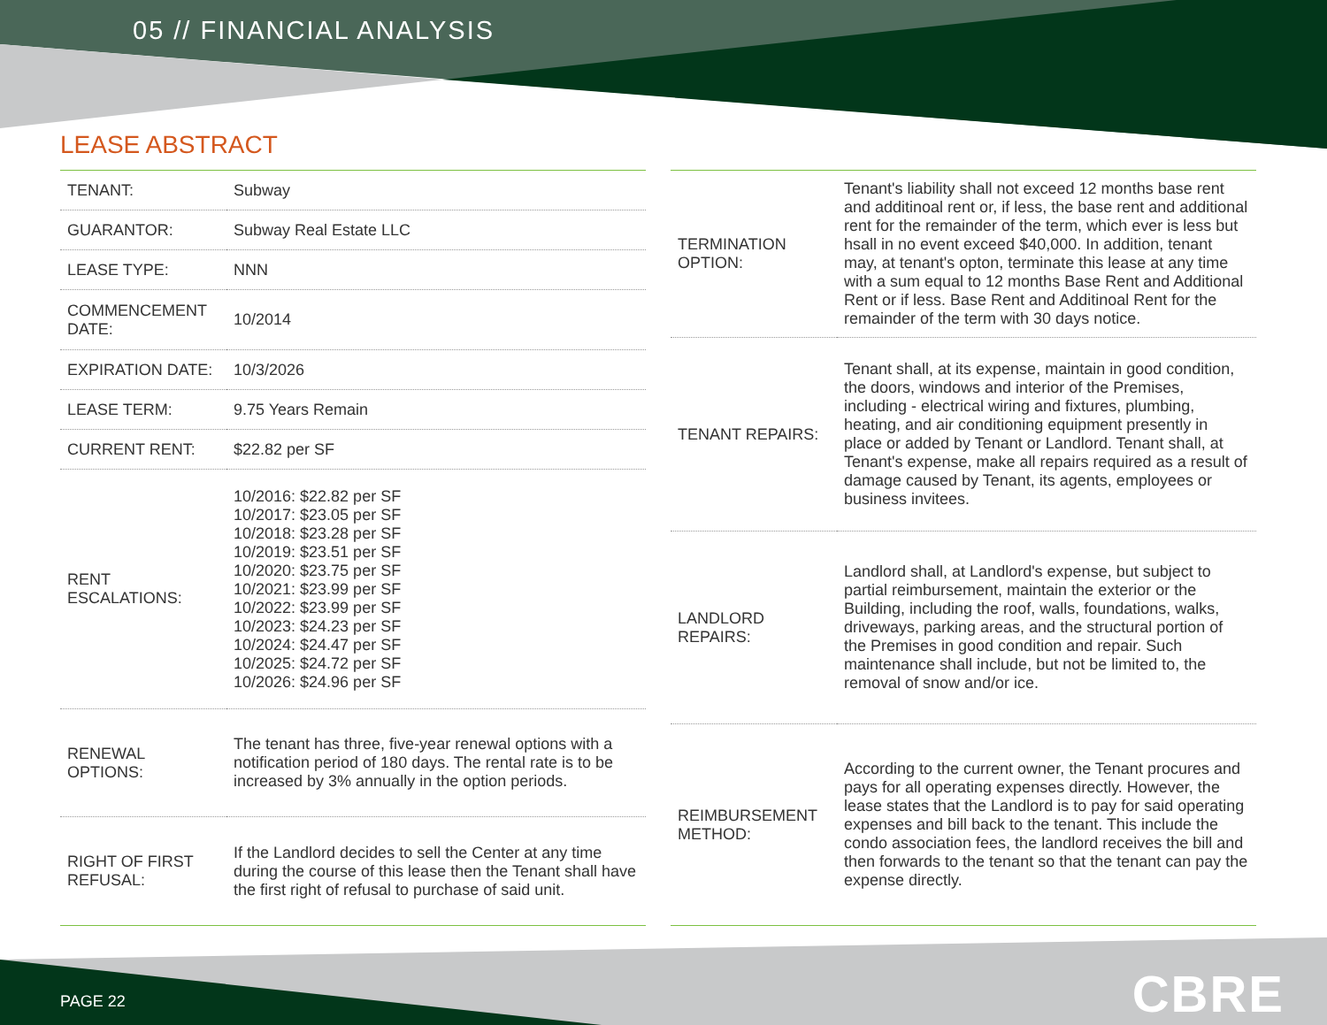05 // FINANCIAL ANALYSIS
LEASE ABSTRACT
| TENANT: | Subway |
| GUARANTOR: | Subway Real Estate LLC |
| LEASE TYPE: | NNN |
| COMMENCEMENT DATE: | 10/2014 |
| EXPIRATION DATE: | 10/3/2026 |
| LEASE TERM: | 9.75 Years Remain |
| CURRENT RENT: | $22.82 per SF |
| RENT ESCALATIONS: | 10/2016: $22.82 per SF 10/2017: $23.05 per SF 10/2018: $23.28 per SF 10/2019: $23.51 per SF 10/2020: $23.75 per SF 10/2021: $23.99 per SF 10/2022: $23.99 per SF 10/2023: $24.23 per SF 10/2024: $24.47 per SF 10/2025: $24.72 per SF 10/2026: $24.96 per SF |
| RENEWAL OPTIONS: | The tenant has three, five-year renewal options with a notification period of 180 days. The rental rate is to be increased by 3% annually in the option periods. |
| RIGHT OF FIRST REFUSAL: | If the Landlord decides to sell the Center at any time during the course of this lease then the Tenant shall have the first right of refusal to purchase of said unit. |
| TERMINATION OPTION: | Tenant's liability shall not exceed 12 months base rent and additinoal rent or, if less, the base rent and additional rent for the remainder of the term, which ever is less but hsall in no event exceed $40,000. In addition, tenant may, at tenant's opton, terminate this lease at any time with a sum equal to 12 months Base Rent and Additional Rent or if less. Base Rent and Additinoal Rent for the remainder of the term with 30 days notice. |
| TENANT REPAIRS: | Tenant shall, at its expense, maintain in good condition, the doors, windows and interior of the Premises, including - electrical wiring and fixtures, plumbing, heating, and air conditioning equipment presently in place or added by Tenant or Landlord. Tenant shall, at Tenant's expense, make all repairs required as a result of damage caused by Tenant, its agents, employees or business invitees. |
| LANDLORD REPAIRS: | Landlord shall, at Landlord's expense, but subject to partial reimbursement, maintain the exterior or the Building, including the roof, walls, foundations, walks, driveways, parking areas, and the structural portion of the Premises in good condition and repair. Such maintenance shall include, but not be limited to, the removal of snow and/or ice. |
| REIMBURSEMENT METHOD: | According to the current owner, the Tenant procures and pays for all operating expenses directly. However, the lease states that the Landlord is to pay for said operating expenses and bill back to the tenant. This include the condo association fees, the landlord receives the bill and then forwards to the tenant so that the tenant can pay the expense directly. |
PAGE 22 CBRE